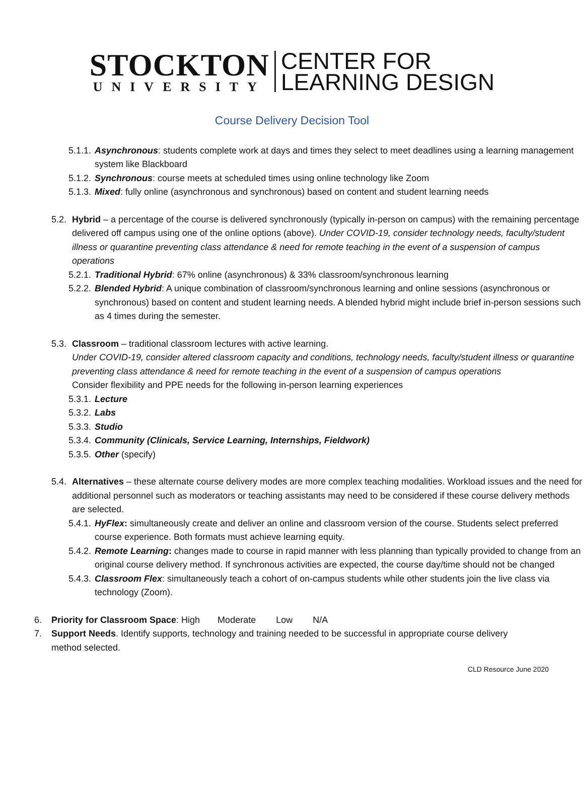STOCKTON
UNIVERSITY
CENTER FOR
LEARNING DESIGN
Course Delivery Decision Tool
5.1.1. Asynchronous: students complete work at days and times they select to meet deadlines using a learning management system like Blackboard
5.1.2. Synchronous: course meets at scheduled times using online technology like Zoom
5.1.3. Mixed: fully online (asynchronous and synchronous) based on content and student learning needs
5.2. Hybrid – a percentage of the course is delivered synchronously (typically in-person on campus) with the remaining percentage delivered off campus using one of the online options (above). Under COVID-19, consider technology needs, faculty/student illness or quarantine preventing class attendance & need for remote teaching in the event of a suspension of campus operations
5.2.1. Traditional Hybrid: 67% online (asynchronous) & 33% classroom/synchronous learning
5.2.2. Blended Hybrid: A unique combination of classroom/synchronous learning and online sessions (asynchronous or synchronous) based on content and student learning needs. A blended hybrid might include brief in-person sessions such as 4 times during the semester.
5.3. Classroom – traditional classroom lectures with active learning.
Under COVID-19, consider altered classroom capacity and conditions, technology needs, faculty/student illness or quarantine preventing class attendance & need for remote teaching in the event of a suspension of campus operations
Consider flexibility and PPE needs for the following in-person learning experiences
5.3.1. Lecture
5.3.2. Labs
5.3.3. Studio
5.3.4. Community (Clinicals, Service Learning, Internships, Fieldwork)
5.3.5. Other (specify)
5.4. Alternatives – these alternate course delivery modes are more complex teaching modalities. Workload issues and the need for additional personnel such as moderators or teaching assistants may need to be considered if these course delivery methods are selected.
5.4.1. HyFlex: simultaneously create and deliver an online and classroom version of the course. Students select preferred course experience. Both formats must achieve learning equity.
5.4.2. Remote Learning: changes made to course in rapid manner with less planning than typically provided to change from an original course delivery method. If synchronous activities are expected, the course day/time should not be changed
5.4.3. Classroom Flex: simultaneously teach a cohort of on-campus students while other students join the live class via technology (Zoom).
6. Priority for Classroom Space: High Moderate Low N/A
7. Support Needs. Identify supports, technology and training needed to be successful in appropriate course delivery method selected.
CLD Resource June 2020